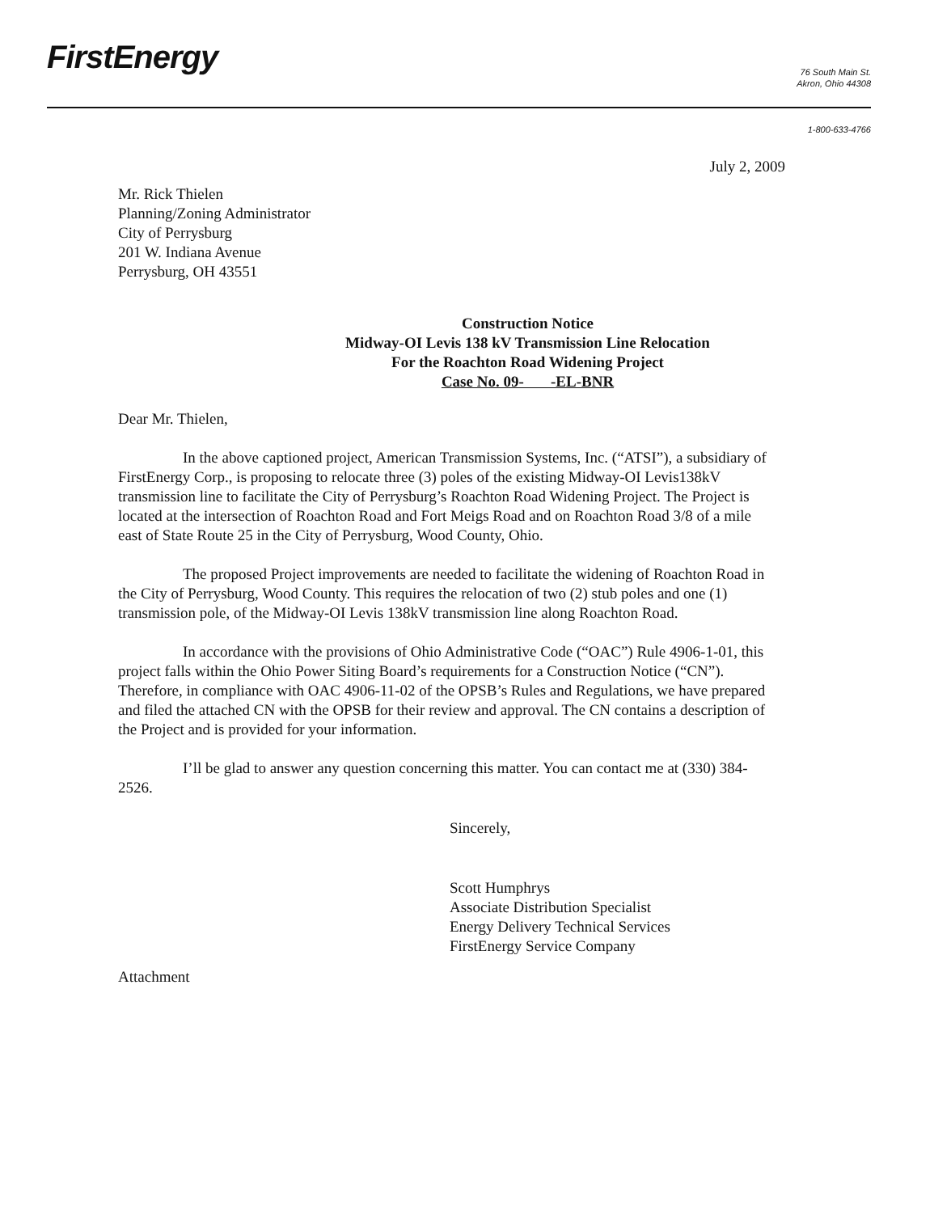FirstEnergy
76 South Main St.
Akron, Ohio 44308
1-800-633-4766
July 2, 2009
Mr. Rick Thielen
Planning/Zoning Administrator
City of Perrysburg
201 W. Indiana Avenue
Perrysburg, OH 43551
Construction Notice
Midway-OI Levis 138 kV Transmission Line Relocation
For the Roachton Road Widening Project
Case No. 09- -EL-BNR
Dear Mr. Thielen,
In the above captioned project, American Transmission Systems, Inc. (“ATSI”), a subsidiary of FirstEnergy Corp., is proposing to relocate three (3) poles of the existing Midway-OI Levis138kV transmission line to facilitate the City of Perrysburg’s Roachton Road Widening Project. The Project is located at the intersection of Roachton Road and Fort Meigs Road and on Roachton Road 3/8 of a mile east of State Route 25 in the City of Perrysburg, Wood County, Ohio.
The proposed Project improvements are needed to facilitate the widening of Roachton Road in the City of Perrysburg, Wood County. This requires the relocation of two (2) stub poles and one (1) transmission pole, of the Midway-OI Levis 138kV transmission line along Roachton Road.
In accordance with the provisions of Ohio Administrative Code (“OAC”) Rule 4906-1-01, this project falls within the Ohio Power Siting Board’s requirements for a Construction Notice (“CN”). Therefore, in compliance with OAC 4906-11-02 of the OPSB’s Rules and Regulations, we have prepared and filed the attached CN with the OPSB for their review and approval. The CN contains a description of the Project and is provided for your information.
I’ll be glad to answer any question concerning this matter. You can contact me at (330) 384-2526.
Sincerely,
Scott Humphrys
Associate Distribution Specialist
Energy Delivery Technical Services
FirstEnergy Service Company
Attachment